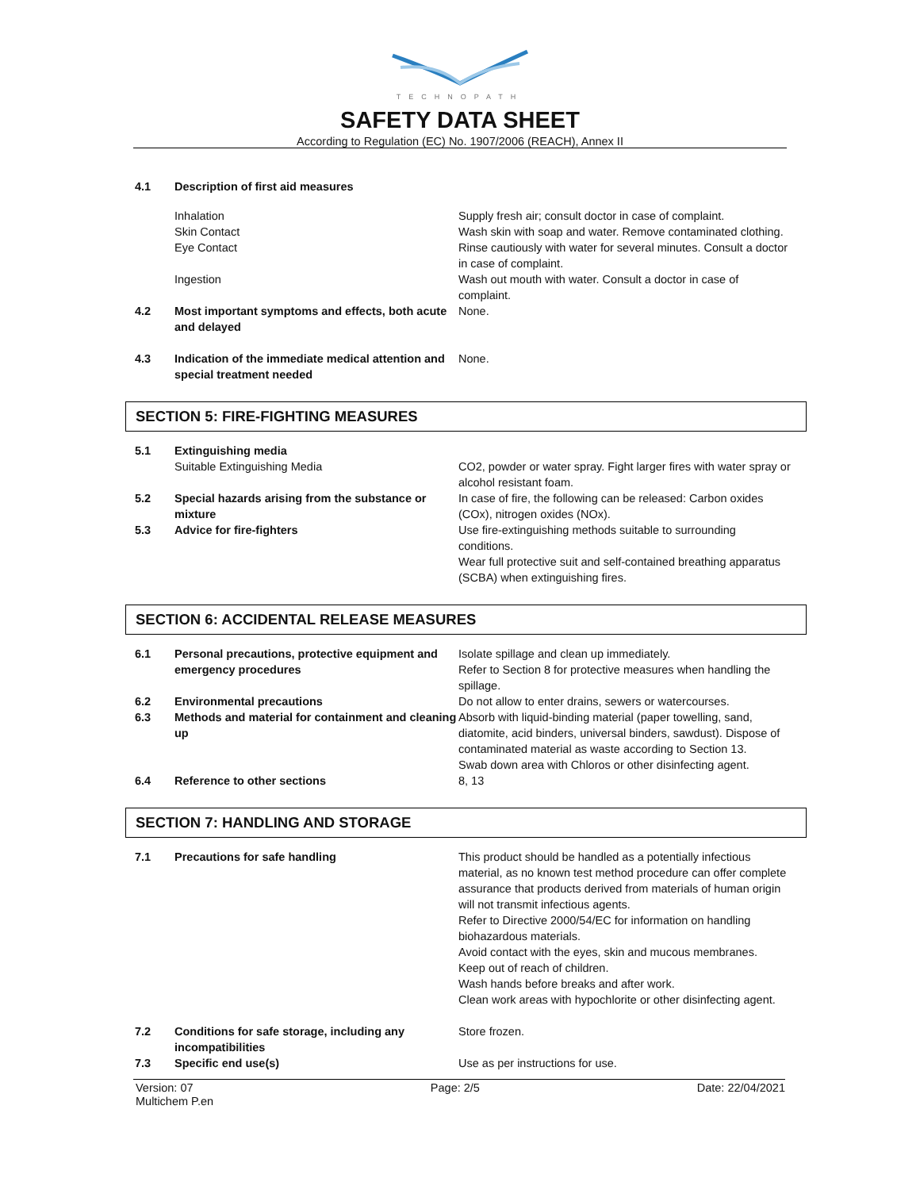TECHNOPATH
SAFETY DATA SHEET
According to Regulation (EC) No. 1907/2006 (REACH), Annex II
| 4.1 | Description of first aid measures | |
| | Inhalation | Supply fresh air; consult doctor in case of complaint. |
| | Skin Contact | Wash skin with soap and water. Remove contaminated clothing. |
| | Eye Contact | Rinse cautiously with water for several minutes. Consult a doctor in case of complaint. |
| | Ingestion | Wash out mouth with water. Consult a doctor in case of complaint. |
| 4.2 | Most important symptoms and effects, both acute and delayed | None. |
| 4.3 | Indication of the immediate medical attention and special treatment needed | None. |
SECTION 5: FIRE-FIGHTING MEASURES
| 5.1 | Extinguishing media | |
| | Suitable Extinguishing Media | CO2, powder or water spray. Fight larger fires with water spray or alcohol resistant foam. |
| 5.2 | Special hazards arising from the substance or mixture | In case of fire, the following can be released: Carbon oxides (COx), nitrogen oxides (NOx). |
| 5.3 | Advice for fire-fighters | Use fire-extinguishing methods suitable to surrounding conditions. Wear full protective suit and self-contained breathing apparatus (SCBA) when extinguishing fires. |
SECTION 6: ACCIDENTAL RELEASE MEASURES
| 6.1 | Personal precautions, protective equipment and emergency procedures | Isolate spillage and clean up immediately. Refer to Section 8 for protective measures when handling the spillage. |
| 6.2 | Environmental precautions | Do not allow to enter drains, sewers or watercourses. |
| 6.3 | Methods and material for containment and cleaning up | Absorb with liquid-binding material (paper towelling, sand, diatomite, acid binders, universal binders, sawdust). Dispose of contaminated material as waste according to Section 13. Swab down area with Chloros or other disinfecting agent. |
| 6.4 | Reference to other sections | 8, 13 |
SECTION 7: HANDLING AND STORAGE
| 7.1 | Precautions for safe handling | This product should be handled as a potentially infectious material, as no known test method procedure can offer complete assurance that products derived from materials of human origin will not transmit infectious agents. Refer to Directive 2000/54/EC for information on handling biohazardous materials. Avoid contact with the eyes, skin and mucous membranes. Keep out of reach of children. Wash hands before breaks and after work. Clean work areas with hypochlorite or other disinfecting agent. |
| 7.2 | Conditions for safe storage, including any incompatibilities | Store frozen. |
| 7.3 | Specific end use(s) | Use as per instructions for use. |
Version: 07
Multichem P.en
Page: 2/5 Date: 22/04/2021